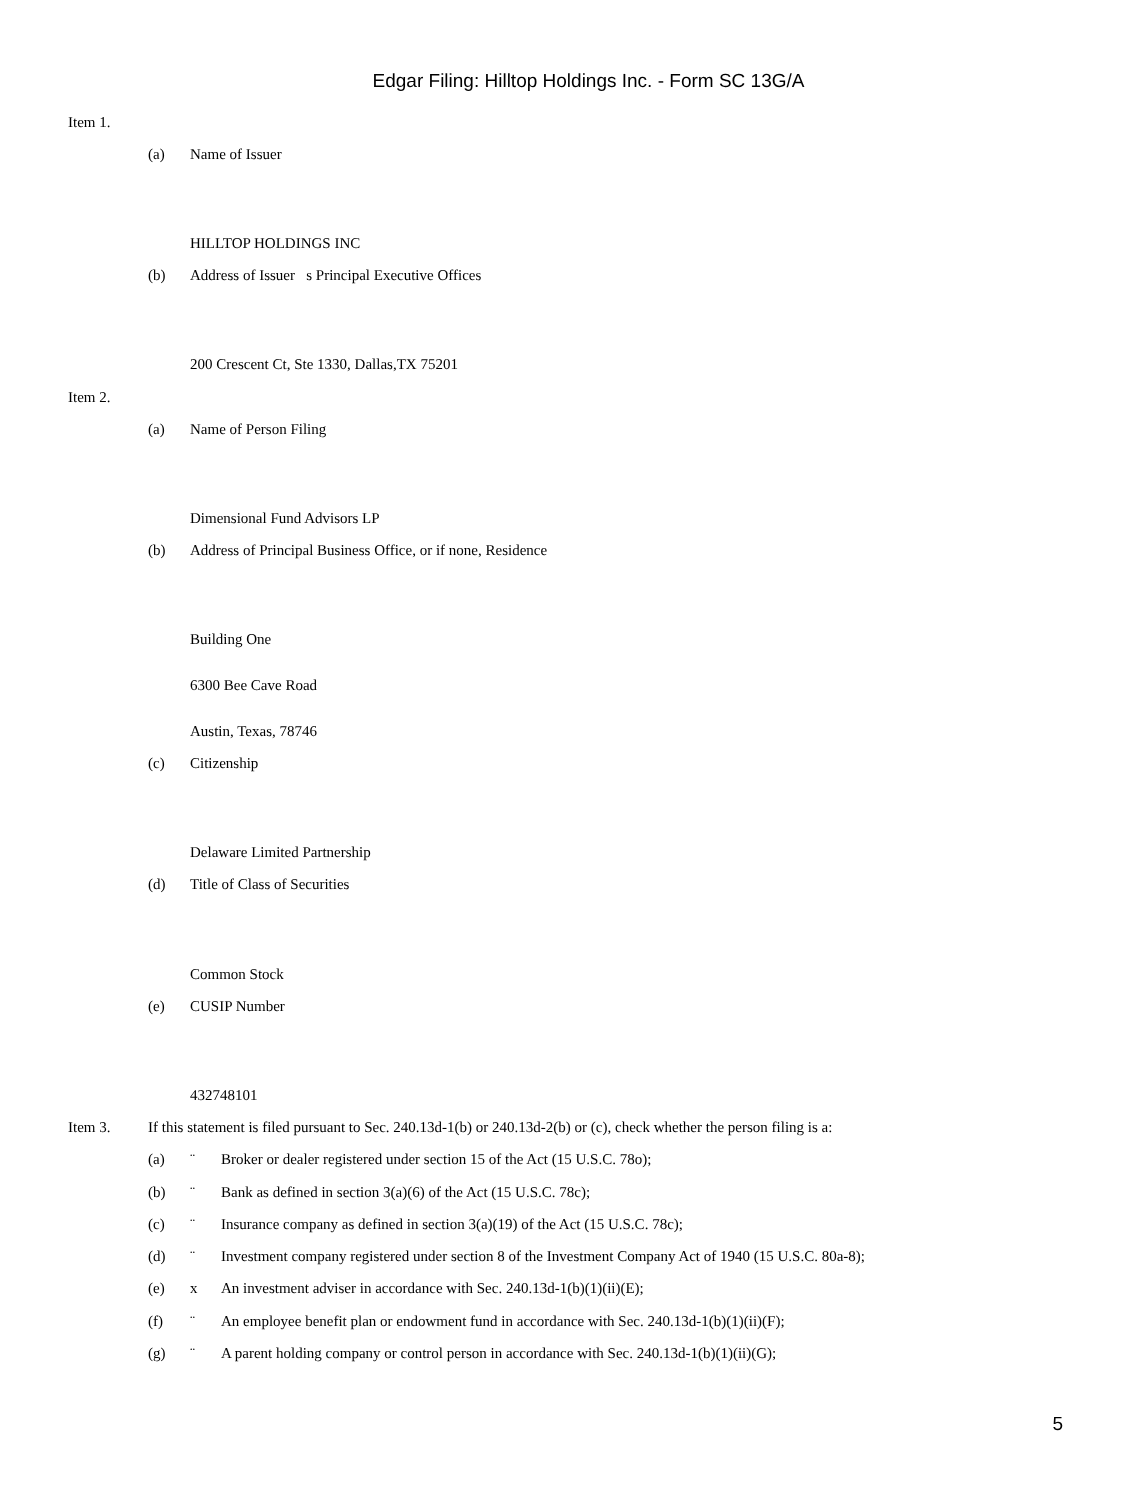Edgar Filing: Hilltop Holdings Inc. - Form SC 13G/A
Item 1.
(a) Name of Issuer
HILLTOP HOLDINGS INC
(b) Address of Issuer s Principal Executive Offices
200 Crescent Ct, Ste 1330, Dallas,TX 75201
Item 2.
(a) Name of Person Filing
Dimensional Fund Advisors LP
(b) Address of Principal Business Office, or if none, Residence
Building One
6300 Bee Cave Road
Austin, Texas, 78746
(c) Citizenship
Delaware Limited Partnership
(d) Title of Class of Securities
Common Stock
(e) CUSIP Number
432748101
Item 3. If this statement is filed pursuant to Sec. 240.13d-1(b) or 240.13d-2(b) or (c), check whether the person filing is a:
(a) ¨ Broker or dealer registered under section 15 of the Act (15 U.S.C. 78o);
(b) ¨ Bank as defined in section 3(a)(6) of the Act (15 U.S.C. 78c);
(c) ¨ Insurance company as defined in section 3(a)(19) of the Act (15 U.S.C. 78c);
(d) ¨ Investment company registered under section 8 of the Investment Company Act of 1940 (15 U.S.C. 80a-8);
(e) x An investment adviser in accordance with Sec. 240.13d-1(b)(1)(ii)(E);
(f) ¨ An employee benefit plan or endowment fund in accordance with Sec. 240.13d-1(b)(1)(ii)(F);
(g) ¨ A parent holding company or control person in accordance with Sec. 240.13d-1(b)(1)(ii)(G);
5